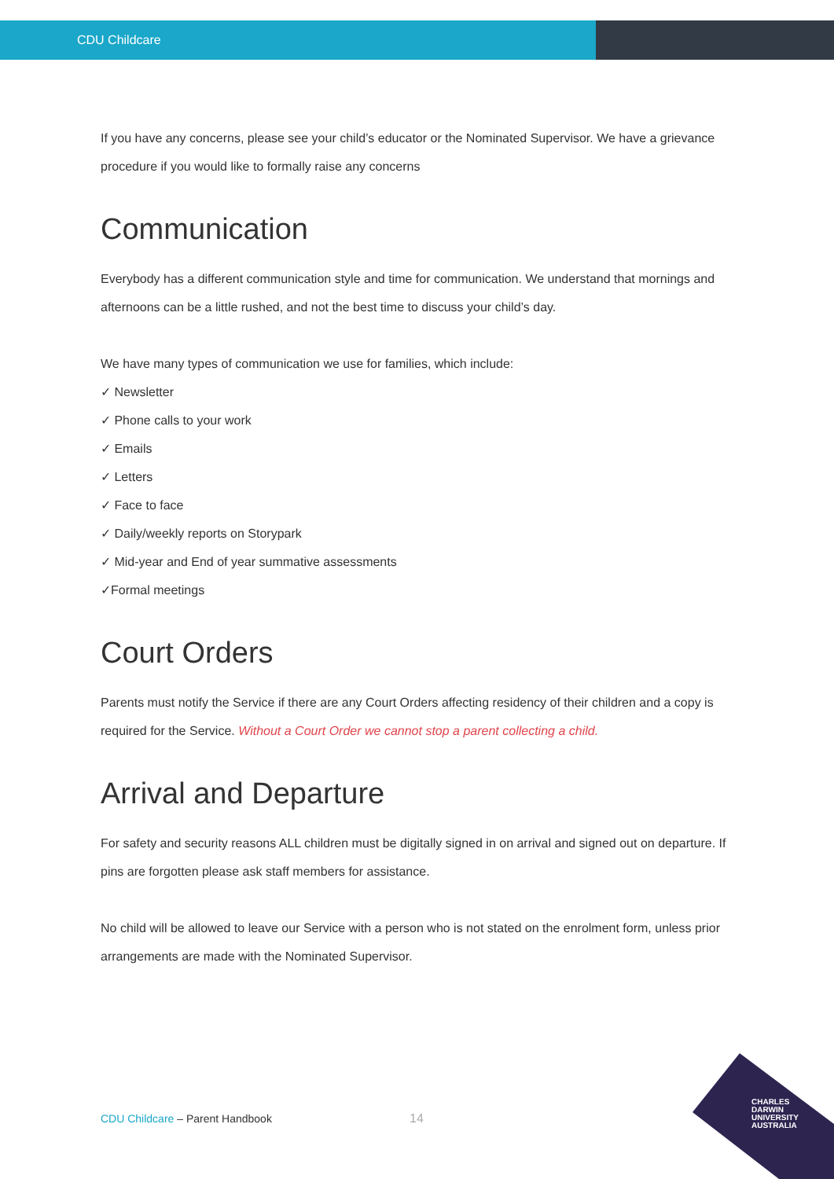CDU Childcare
If you have any concerns, please see your child’s educator or the Nominated Supervisor. We have a grievance procedure if you would like to formally raise any concerns
Communication
Everybody has a different communication style and time for communication. We understand that mornings and afternoons can be a little rushed, and not the best time to discuss your child’s day.
We have many types of communication we use for families, which include:
✓ Newsletter
✓ Phone calls to your work
✓ Emails
✓ Letters
✓ Face to face
✓ Daily/weekly reports on Storypark
✓ Mid-year and End of year summative assessments
✓Formal meetings
Court Orders
Parents must notify the Service if there are any Court Orders affecting residency of their children and a copy is required for the Service. Without a Court Order we cannot stop a parent collecting a child.
Arrival and Departure
For safety and security reasons ALL children must be digitally signed in on arrival and signed out on departure. If pins are forgotten please ask staff members for assistance.
No child will be allowed to leave our Service with a person who is not stated on the enrolment form, unless prior arrangements are made with the Nominated Supervisor.
CDU Childcare – Parent Handbook
14
CHARLES
DARWIN
UNIVERSITY
AUSTRALIA